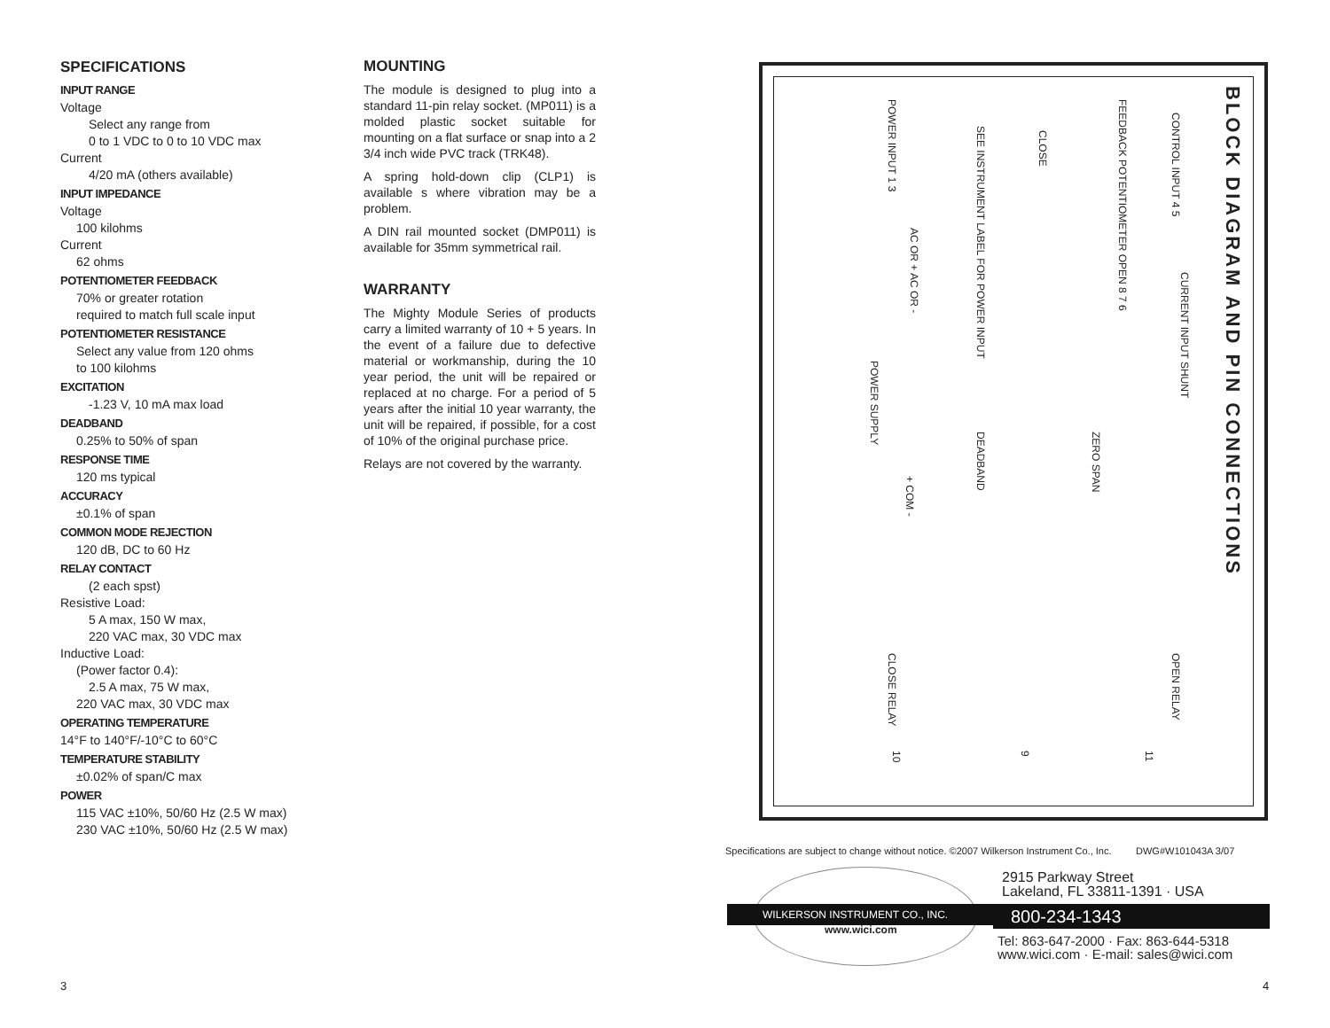SPECIFICATIONS
INPUT RANGE
Voltage
Select any range from
0 to 1 VDC to 0 to 10 VDC max
Current
4/20 mA (others available)
INPUT IMPEDANCE
Voltage
100 kilohms
Current
62 ohms
POTENTIOMETER FEEDBACK
70% or greater rotation
required to match full scale input
POTENTIOMETER RESISTANCE
Select any value from 120 ohms
to 100 kilohms
EXCITATION
-1.23 V, 10 mA max load
DEADBAND
0.25% to 50% of span
RESPONSE TIME
120 ms typical
ACCURACY
±0.1% of span
COMMON MODE REJECTION
120 dB, DC to 60 Hz
RELAY CONTACT
(2 each spst)
Resistive Load:
5 A max, 150 W max,
220 VAC max, 30 VDC max
Inductive Load:
(Power factor 0.4):
2.5 A max, 75 W max,
220 VAC max, 30 VDC max
OPERATING TEMPERATURE
14°F to 140°F/-10°C to 60°C
TEMPERATURE STABILITY
±0.02% of span/C max
POWER
115 VAC ±10%, 50/60 Hz (2.5 W max)
230 VAC ±10%, 50/60 Hz (2.5 W max)
MOUNTING
The module is designed to plug into a standard 11-pin relay socket. (MP011) is a molded plastic socket suitable for mounting on a flat surface or snap into a 2 3/4 inch wide PVC track (TRK48).
A spring hold-down clip (CLP1) is available s where vibration may be a problem.
A DIN rail mounted socket (DMP011) is available for 35mm symmetrical rail.
WARRANTY
The Mighty Module Series of products carry a limited warranty of 10 + 5 years. In the event of a failure due to defective material or workmanship, during the 10 year period, the unit will be repaired or replaced at no charge. For a period of 5 years after the initial 10 year warranty, the unit will be repaired, if possible, for a cost of 10% of the original purchase price.
Relays are not covered by the warranty.
BLOCK DIAGRAM AND PIN CONNECTIONS
CONTROL INPUT 4 5
FEEDBACK POTENTIOMETER OPEN 8 7 6
CLOSE
CURRENT INPUT SHUNT
SEE INSTRUMENT LABEL FOR POWER INPUT
POWER INPUT 1 3
AC OR + AC OR -
POWER SUPPLY
+ COM -
ZERO SPAN
DEADBAND
OPEN RELAY
CLOSE RELAY
10
9
11
Specifications are subject to change without notice. ©2007 Wilkerson Instrument Co., Inc. DWG#W101043A 3/07
WILKERSON INSTRUMENT CO., INC.
www.wici.com
2915 Parkway Street
Lakeland, FL 33811-1391 · USA
800-234-1343
Tel: 863-647-2000 · Fax: 863-644-5318
www.wici.com · E-mail: sales@wici.com
3 4